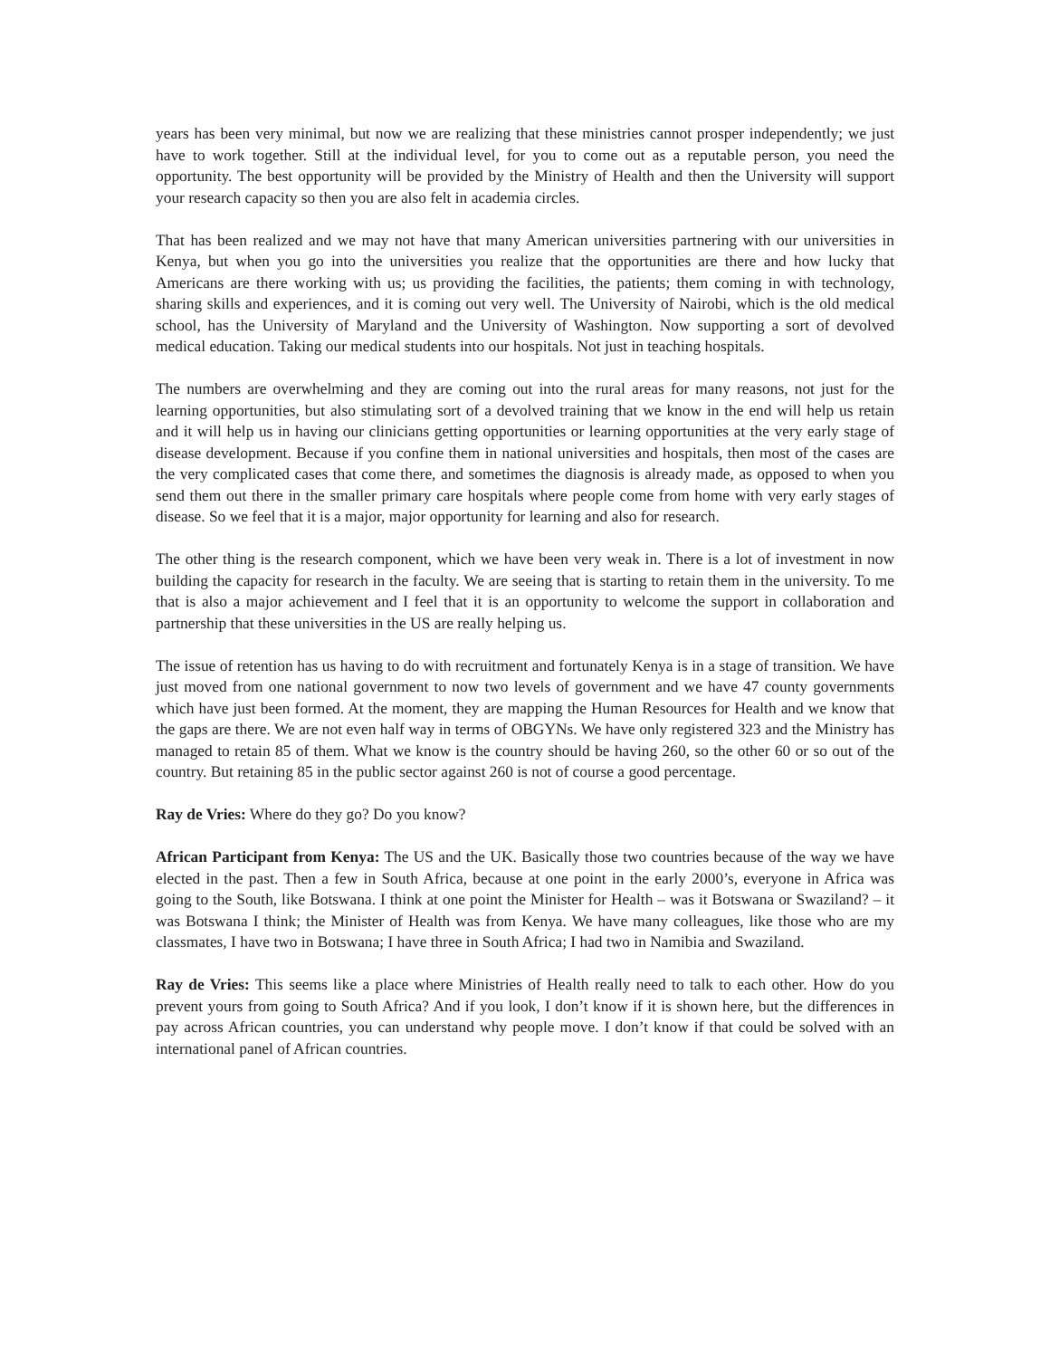years has been very minimal, but now we are realizing that these ministries cannot prosper independently; we just have to work together. Still at the individual level, for you to come out as a reputable person, you need the opportunity. The best opportunity will be provided by the Ministry of Health and then the University will support your research capacity so then you are also felt in academia circles.
That has been realized and we may not have that many American universities partnering with our universities in Kenya, but when you go into the universities you realize that the opportunities are there and how lucky that Americans are there working with us; us providing the facilities, the patients; them coming in with technology, sharing skills and experiences, and it is coming out very well. The University of Nairobi, which is the old medical school, has the University of Maryland and the University of Washington. Now supporting a sort of devolved medical education. Taking our medical students into our hospitals. Not just in teaching hospitals.
The numbers are overwhelming and they are coming out into the rural areas for many reasons, not just for the learning opportunities, but also stimulating sort of a devolved training that we know in the end will help us retain and it will help us in having our clinicians getting opportunities or learning opportunities at the very early stage of disease development. Because if you confine them in national universities and hospitals, then most of the cases are the very complicated cases that come there, and sometimes the diagnosis is already made, as opposed to when you send them out there in the smaller primary care hospitals where people come from home with very early stages of disease. So we feel that it is a major, major opportunity for learning and also for research.
The other thing is the research component, which we have been very weak in. There is a lot of investment in now building the capacity for research in the faculty. We are seeing that is starting to retain them in the university. To me that is also a major achievement and I feel that it is an opportunity to welcome the support in collaboration and partnership that these universities in the US are really helping us.
The issue of retention has us having to do with recruitment and fortunately Kenya is in a stage of transition. We have just moved from one national government to now two levels of government and we have 47 county governments which have just been formed. At the moment, they are mapping the Human Resources for Health and we know that the gaps are there. We are not even half way in terms of OBGYNs. We have only registered 323 and the Ministry has managed to retain 85 of them. What we know is the country should be having 260, so the other 60 or so out of the country. But retaining 85 in the public sector against 260 is not of course a good percentage.
Ray de Vries: Where do they go? Do you know?
African Participant from Kenya: The US and the UK. Basically those two countries because of the way we have elected in the past. Then a few in South Africa, because at one point in the early 2000’s, everyone in Africa was going to the South, like Botswana. I think at one point the Minister for Health – was it Botswana or Swaziland? – it was Botswana I think; the Minister of Health was from Kenya. We have many colleagues, like those who are my classmates, I have two in Botswana; I have three in South Africa; I had two in Namibia and Swaziland.
Ray de Vries: This seems like a place where Ministries of Health really need to talk to each other. How do you prevent yours from going to South Africa? And if you look, I don’t know if it is shown here, but the differences in pay across African countries, you can understand why people move. I don’t know if that could be solved with an international panel of African countries.